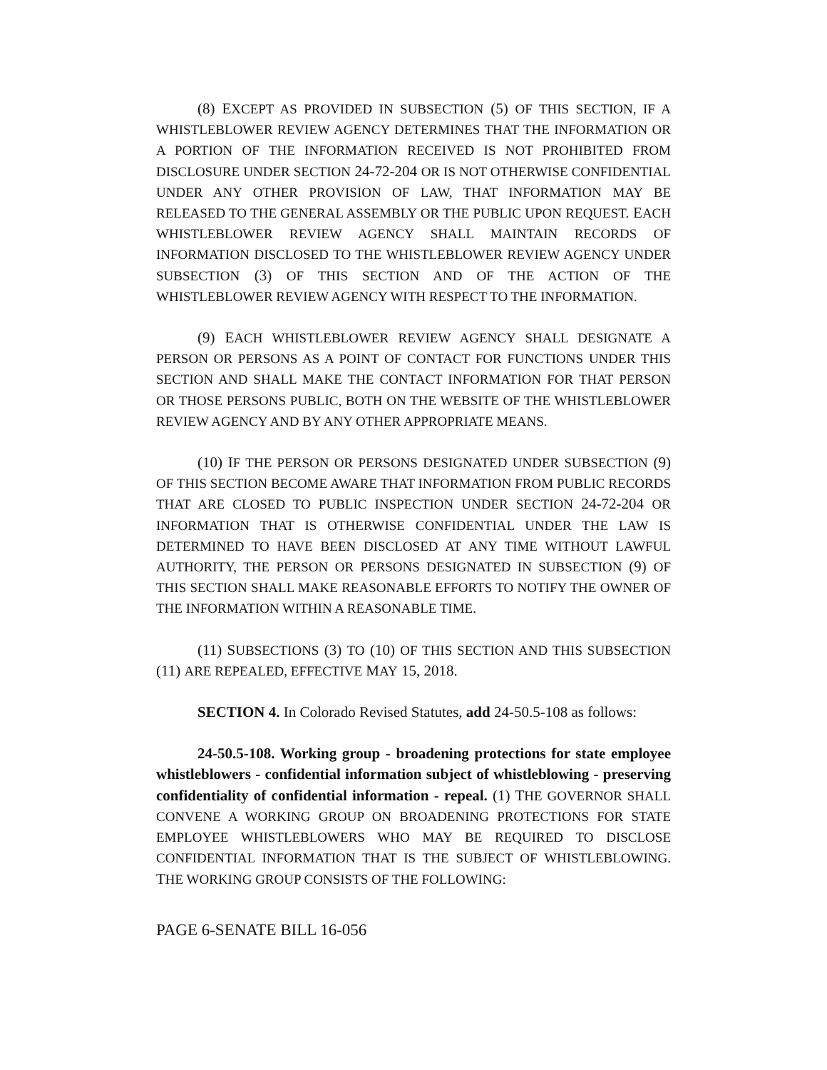(8) EXCEPT AS PROVIDED IN SUBSECTION (5) OF THIS SECTION, IF A WHISTLEBLOWER REVIEW AGENCY DETERMINES THAT THE INFORMATION OR A PORTION OF THE INFORMATION RECEIVED IS NOT PROHIBITED FROM DISCLOSURE UNDER SECTION 24-72-204 OR IS NOT OTHERWISE CONFIDENTIAL UNDER ANY OTHER PROVISION OF LAW, THAT INFORMATION MAY BE RELEASED TO THE GENERAL ASSEMBLY OR THE PUBLIC UPON REQUEST. EACH WHISTLEBLOWER REVIEW AGENCY SHALL MAINTAIN RECORDS OF INFORMATION DISCLOSED TO THE WHISTLEBLOWER REVIEW AGENCY UNDER SUBSECTION (3) OF THIS SECTION AND OF THE ACTION OF THE WHISTLEBLOWER REVIEW AGENCY WITH RESPECT TO THE INFORMATION.
(9) EACH WHISTLEBLOWER REVIEW AGENCY SHALL DESIGNATE A PERSON OR PERSONS AS A POINT OF CONTACT FOR FUNCTIONS UNDER THIS SECTION AND SHALL MAKE THE CONTACT INFORMATION FOR THAT PERSON OR THOSE PERSONS PUBLIC, BOTH ON THE WEBSITE OF THE WHISTLEBLOWER REVIEW AGENCY AND BY ANY OTHER APPROPRIATE MEANS.
(10) IF THE PERSON OR PERSONS DESIGNATED UNDER SUBSECTION (9) OF THIS SECTION BECOME AWARE THAT INFORMATION FROM PUBLIC RECORDS THAT ARE CLOSED TO PUBLIC INSPECTION UNDER SECTION 24-72-204 OR INFORMATION THAT IS OTHERWISE CONFIDENTIAL UNDER THE LAW IS DETERMINED TO HAVE BEEN DISCLOSED AT ANY TIME WITHOUT LAWFUL AUTHORITY, THE PERSON OR PERSONS DESIGNATED IN SUBSECTION (9) OF THIS SECTION SHALL MAKE REASONABLE EFFORTS TO NOTIFY THE OWNER OF THE INFORMATION WITHIN A REASONABLE TIME.
(11) SUBSECTIONS (3) TO (10) OF THIS SECTION AND THIS SUBSECTION (11) ARE REPEALED, EFFECTIVE MAY 15, 2018.
SECTION 4. In Colorado Revised Statutes, add 24-50.5-108 as follows:
24-50.5-108. Working group - broadening protections for state employee whistleblowers - confidential information subject of whistleblowing - preserving confidentiality of confidential information - repeal. (1) THE GOVERNOR SHALL CONVENE A WORKING GROUP ON BROADENING PROTECTIONS FOR STATE EMPLOYEE WHISTLEBLOWERS WHO MAY BE REQUIRED TO DISCLOSE CONFIDENTIAL INFORMATION THAT IS THE SUBJECT OF WHISTLEBLOWING. THE WORKING GROUP CONSISTS OF THE FOLLOWING:
PAGE 6-SENATE BILL 16-056